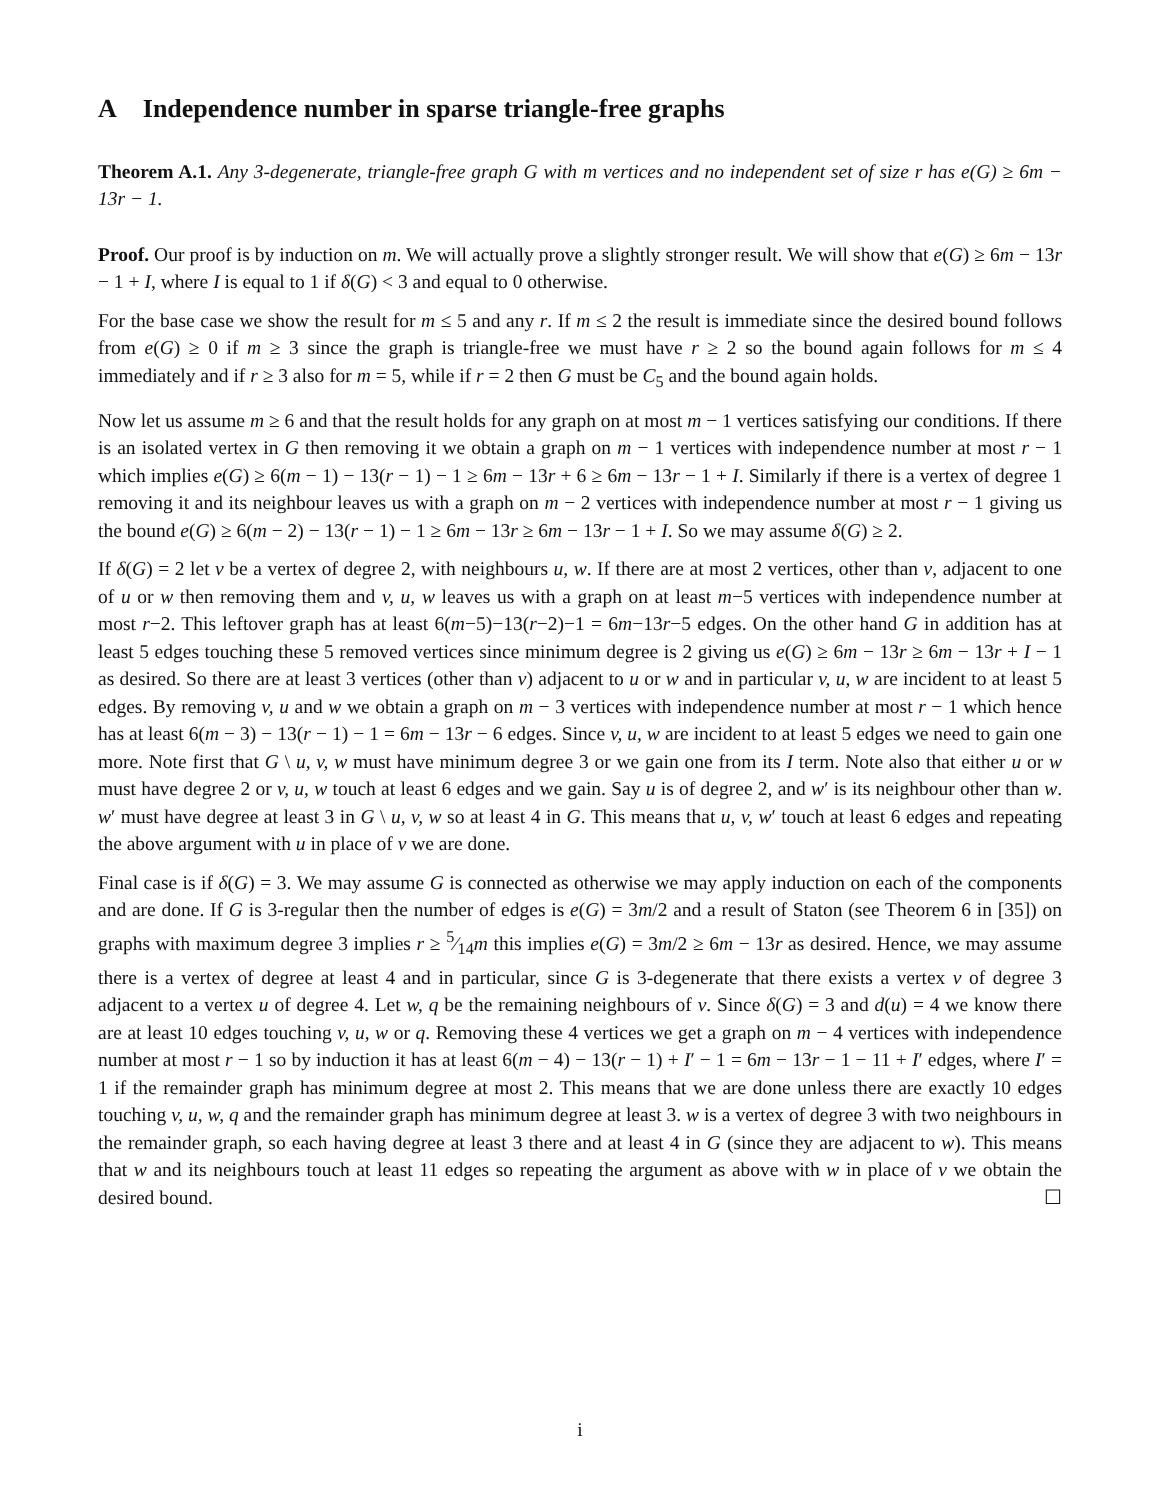A Independence number in sparse triangle-free graphs
Theorem A.1. Any 3-degenerate, triangle-free graph G with m vertices and no independent set of size r has e(G) ≥ 6m − 13r − 1.
Proof. Our proof is by induction on m. We will actually prove a slightly stronger result. We will show that e(G) ≥ 6m − 13r − 1 + I, where I is equal to 1 if δ(G) < 3 and equal to 0 otherwise.
For the base case we show the result for m ≤ 5 and any r. If m ≤ 2 the result is immediate since the desired bound follows from e(G) ≥ 0 if m ≥ 3 since the graph is triangle-free we must have r ≥ 2 so the bound again follows for m ≤ 4 immediately and if r ≥ 3 also for m = 5, while if r = 2 then G must be C<sub>5</sub> and the bound again holds.
Now let us assume m ≥ 6 and that the result holds for any graph on at most m − 1 vertices satisfying our conditions. If there is an isolated vertex in G then removing it we obtain a graph on m − 1 vertices with independence number at most r − 1 which implies e(G) ≥ 6(m − 1) − 13(r − 1) − 1 ≥ 6m − 13r + 6 ≥ 6m − 13r − 1 + I. Similarly if there is a vertex of degree 1 removing it and its neighbour leaves us with a graph on m − 2 vertices with independence number at most r − 1 giving us the bound e(G) ≥ 6(m − 2) − 13(r − 1) − 1 ≥ 6m − 13r ≥ 6m − 13r − 1 + I. So we may assume δ(G) ≥ 2.
If δ(G) = 2 let v be a vertex of degree 2, with neighbours u, w. If there are at most 2 vertices, other than v, adjacent to one of u or w then removing them and v, u, w leaves us with a graph on at least m−5 vertices with independence number at most r−2. This leftover graph has at least 6(m−5)−13(r−2)−1 = 6m−13r−5 edges. On the other hand G in addition has at least 5 edges touching these 5 removed vertices since minimum degree is 2 giving us e(G) ≥ 6m − 13r ≥ 6m − 13r + I − 1 as desired. So there are at least 3 vertices (other than v) adjacent to u or w and in particular v, u, w are incident to at least 5 edges. By removing v, u and w we obtain a graph on m − 3 vertices with independence number at most r − 1 which hence has at least 6(m − 3) − 13(r − 1) − 1 = 6m − 13r − 6 edges. Since v, u, w are incident to at least 5 edges we need to gain one more. Note first that G \ u, v, w must have minimum degree 3 or we gain one from its I term. Note also that either u or w must have degree 2 or v, u, w touch at least 6 edges and we gain. Say u is of degree 2, and w′ is its neighbour other than w. w′ must have degree at least 3 in G \ u, v, w so at least 4 in G. This means that u, v, w′ touch at least 6 edges and repeating the above argument with u in place of v we are done.
Final case is if δ(G) = 3. We may assume G is connected as otherwise we may apply induction on each of the components and are done. If G is 3-regular then the number of edges is e(G) = 3m/2 and a result of Staton (see Theorem 6 in [35]) on graphs with maximum degree 3 implies r ≥ 5⁄14m this implies e(G) = 3m/2 ≥ 6m − 13r as desired. Hence, we may assume there is a vertex of degree at least 4 and in particular, since G is 3-degenerate that there exists a vertex v of degree 3 adjacent to a vertex u of degree 4. Let w, q be the remaining neighbours of v. Since δ(G) = 3 and d(u) = 4 we know there are at least 10 edges touching v, u, w or q. Removing these 4 vertices we get a graph on m − 4 vertices with independence number at most r − 1 so by induction it has at least 6(m − 4) − 13(r − 1) + I′ − 1 = 6m − 13r − 1 − 11 + I′ edges, where I′ = 1 if the remainder graph has minimum degree at most 2. This means that we are done unless there are exactly 10 edges touching v, u, w, q and the remainder graph has minimum degree at least 3. w is a vertex of degree 3 with two neighbours in the remainder graph, so each having degree at least 3 there and at least 4 in G (since they are adjacent to w). This means that w and its neighbours touch at least 11 edges so repeating the argument as above with w in place of v we obtain the desired bound. ☐
i